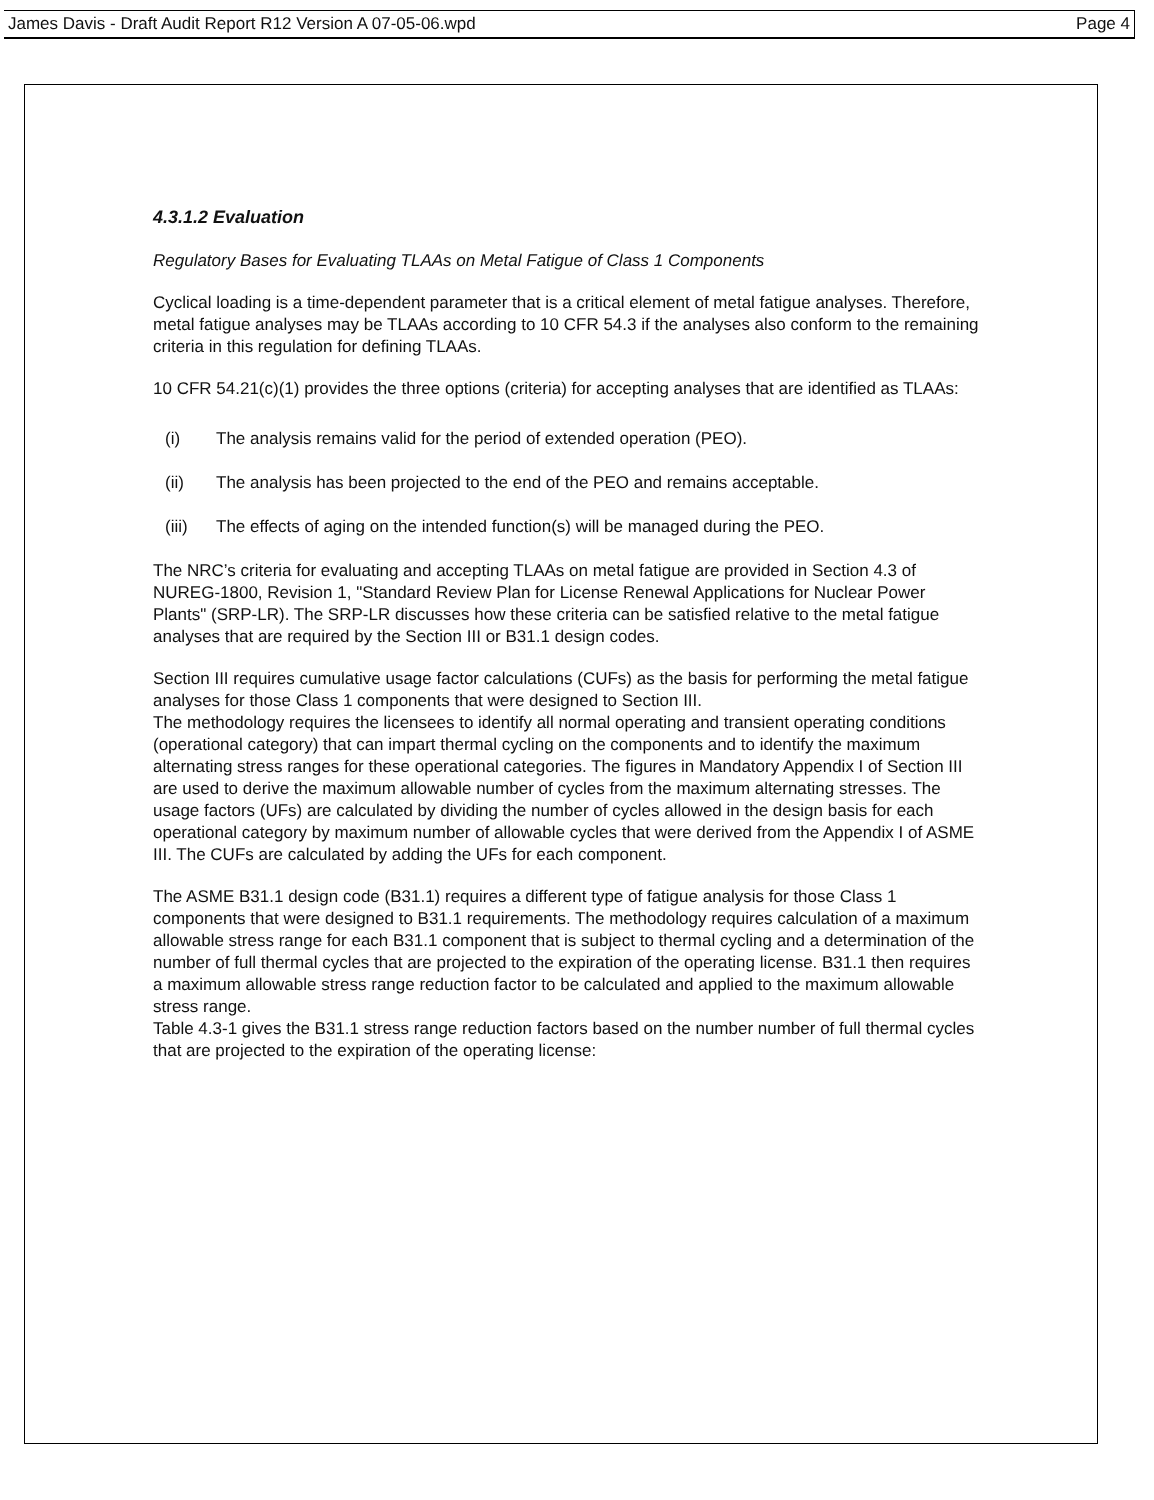James Davis - Draft Audit Report R12 Version A 07-05-06.wpd Page 4
4.3.1.2 Evaluation
Regulatory Bases for Evaluating TLAAs on Metal Fatigue of Class 1 Components
Cyclical loading is a time-dependent parameter that is a critical element of metal fatigue analyses. Therefore, metal fatigue analyses may be TLAAs according to 10 CFR 54.3 if the analyses also conform to the remaining criteria in this regulation for defining TLAAs.
10 CFR 54.21(c)(1) provides the three options (criteria) for accepting analyses that are identified as TLAAs:
(i) The analysis remains valid for the period of extended operation (PEO).
(ii) The analysis has been projected to the end of the PEO and remains acceptable.
(iii) The effects of aging on the intended function(s) will be managed during the PEO.
The NRC’s criteria for evaluating and accepting TLAAs on metal fatigue are provided in Section 4.3 of NUREG-1800, Revision 1, "Standard Review Plan for License Renewal Applications for Nuclear Power Plants" (SRP-LR). The SRP-LR discusses how these criteria can be satisfied relative to the metal fatigue analyses that are required by the Section III or B31.1 design codes.
Section III requires cumulative usage factor calculations (CUFs) as the basis for performing the metal fatigue analyses for those Class 1 components that were designed to Section III.
The methodology requires the licensees to identify all normal operating and transient operating conditions (operational category) that can impart thermal cycling on the components and to identify the maximum alternating stress ranges for these operational categories. The figures in Mandatory Appendix I of Section III are used to derive the maximum allowable number of cycles from the maximum alternating stresses. The usage factors (UFs) are calculated by dividing the number of cycles allowed in the design basis for each operational category by maximum number of allowable cycles that were derived from the Appendix I of ASME III. The CUFs are calculated by adding the UFs for each component.
The ASME B31.1 design code (B31.1) requires a different type of fatigue analysis for those Class 1 components that were designed to B31.1 requirements. The methodology requires calculation of a maximum allowable stress range for each B31.1 component that is subject to thermal cycling and a determination of the number of full thermal cycles that are projected to the expiration of the operating license. B31.1 then requires a maximum allowable stress range reduction factor to be calculated and applied to the maximum allowable stress range.
Table 4.3-1 gives the B31.1 stress range reduction factors based on the number number of full thermal cycles that are projected to the expiration of the operating license: